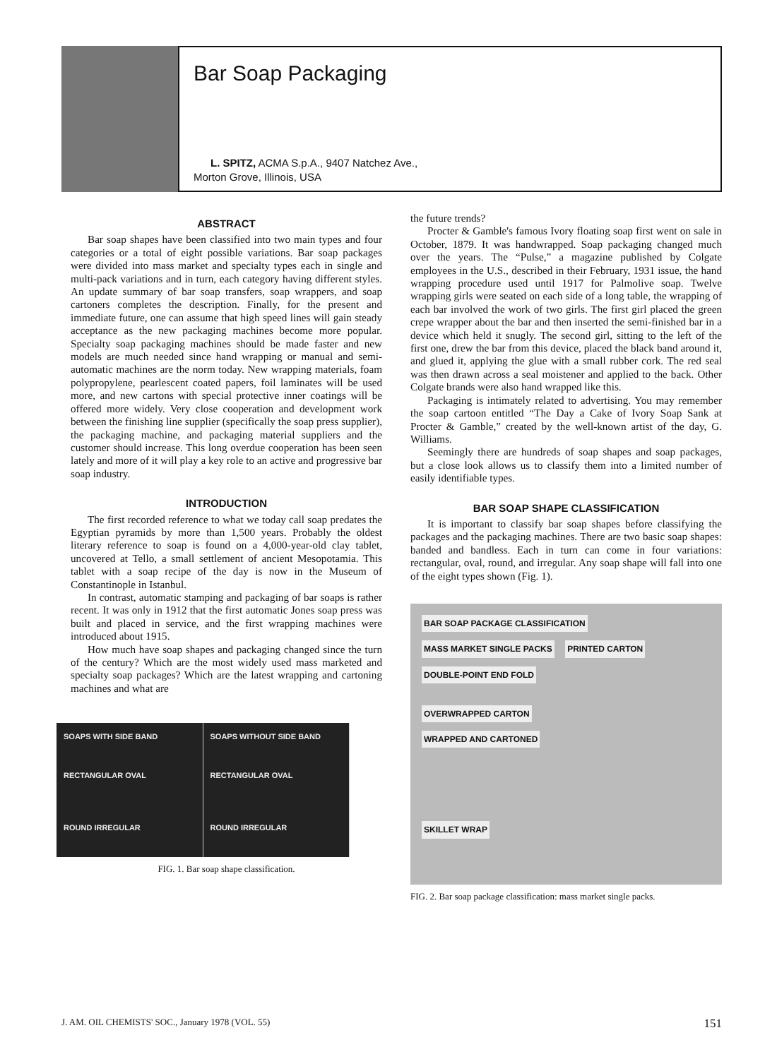Bar Soap Packaging
L. SPITZ, ACMA S.p.A., 9407 Natchez Ave.,
Morton Grove, Illinois, USA
ABSTRACT
Bar soap shapes have been classified into two main types and four categories or a total of eight possible variations. Bar soap packages were divided into mass market and specialty types each in single and multi-pack variations and in turn, each category having different styles. An update summary of bar soap transfers, soap wrappers, and soap cartoners completes the description. Finally, for the present and immediate future, one can assume that high speed lines will gain steady acceptance as the new packaging machines become more popular. Specialty soap packaging machines should be made faster and new models are much needed since hand wrapping or manual and semi-automatic machines are the norm today. New wrapping materials, foam polypropylene, pearlescent coated papers, foil laminates will be used more, and new cartons with special protective inner coatings will be offered more widely. Very close cooperation and development work between the finishing line supplier (specifically the soap press supplier), the packaging machine, and packaging material suppliers and the customer should increase. This long overdue cooperation has been seen lately and more of it will play a key role to an active and progressive bar soap industry.
INTRODUCTION
The first recorded reference to what we today call soap predates the Egyptian pyramids by more than 1,500 years. Probably the oldest literary reference to soap is found on a 4,000-year-old clay tablet, uncovered at Tello, a small settlement of ancient Mesopotamia. This tablet with a soap recipe of the day is now in the Museum of Constantinople in Istanbul.
In contrast, automatic stamping and packaging of bar soaps is rather recent. It was only in 1912 that the first automatic Jones soap press was built and placed in service, and the first wrapping machines were introduced about 1915.
How much have soap shapes and packaging changed since the turn of the century? Which are the most widely used mass marketed and specialty soap packages? Which are the latest wrapping and cartoning machines and what are
SOAPS WITH SIDE BAND
RECTANGULAR OVAL
ROUND IRREGULAR
SOAPS WITHOUT SIDE BAND
RECTANGULAR OVAL
ROUND IRREGULAR
FIG. 1. Bar soap shape classification.
the future trends?
Procter & Gamble's famous Ivory floating soap first went on sale in October, 1879. It was handwrapped. Soap packaging changed much over the years. The “Pulse,” a magazine published by Colgate employees in the U.S., described in their February, 1931 issue, the hand wrapping procedure used until 1917 for Palmolive soap. Twelve wrapping girls were seated on each side of a long table, the wrapping of each bar involved the work of two girls. The first girl placed the green crepe wrapper about the bar and then inserted the semi-finished bar in a device which held it snugly. The second girl, sitting to the left of the first one, drew the bar from this device, placed the black band around it, and glued it, applying the glue with a small rubber cork. The red seal was then drawn across a seal moistener and applied to the back. Other Colgate brands were also hand wrapped like this.
Packaging is intimately related to advertising. You may remember the soap cartoon entitled “The Day a Cake of Ivory Soap Sank at Procter & Gamble,” created by the well-known artist of the day, G. Williams.
Seemingly there are hundreds of soap shapes and soap packages, but a close look allows us to classify them into a limited number of easily identifiable types.
BAR SOAP SHAPE CLASSIFICATION
It is important to classify bar soap shapes before classifying the packages and the packaging machines. There are two basic soap shapes: banded and bandless. Each in turn can come in four variations: rectangular, oval, round, and irregular. Any soap shape will fall into one of the eight types shown (Fig. 1).
BAR SOAP PACKAGE CLASSIFICATION
MASS MARKET SINGLE PACKS PRINTED CARTON
DOUBLE-POINT END FOLD
OVERWRAPPED CARTON
WRAPPED AND CARTONED
SKILLET WRAP
FIG. 2. Bar soap package classification: mass market single packs.
J. AM. OIL CHEMISTS' SOC., January 1978 (VOL. 55) 151